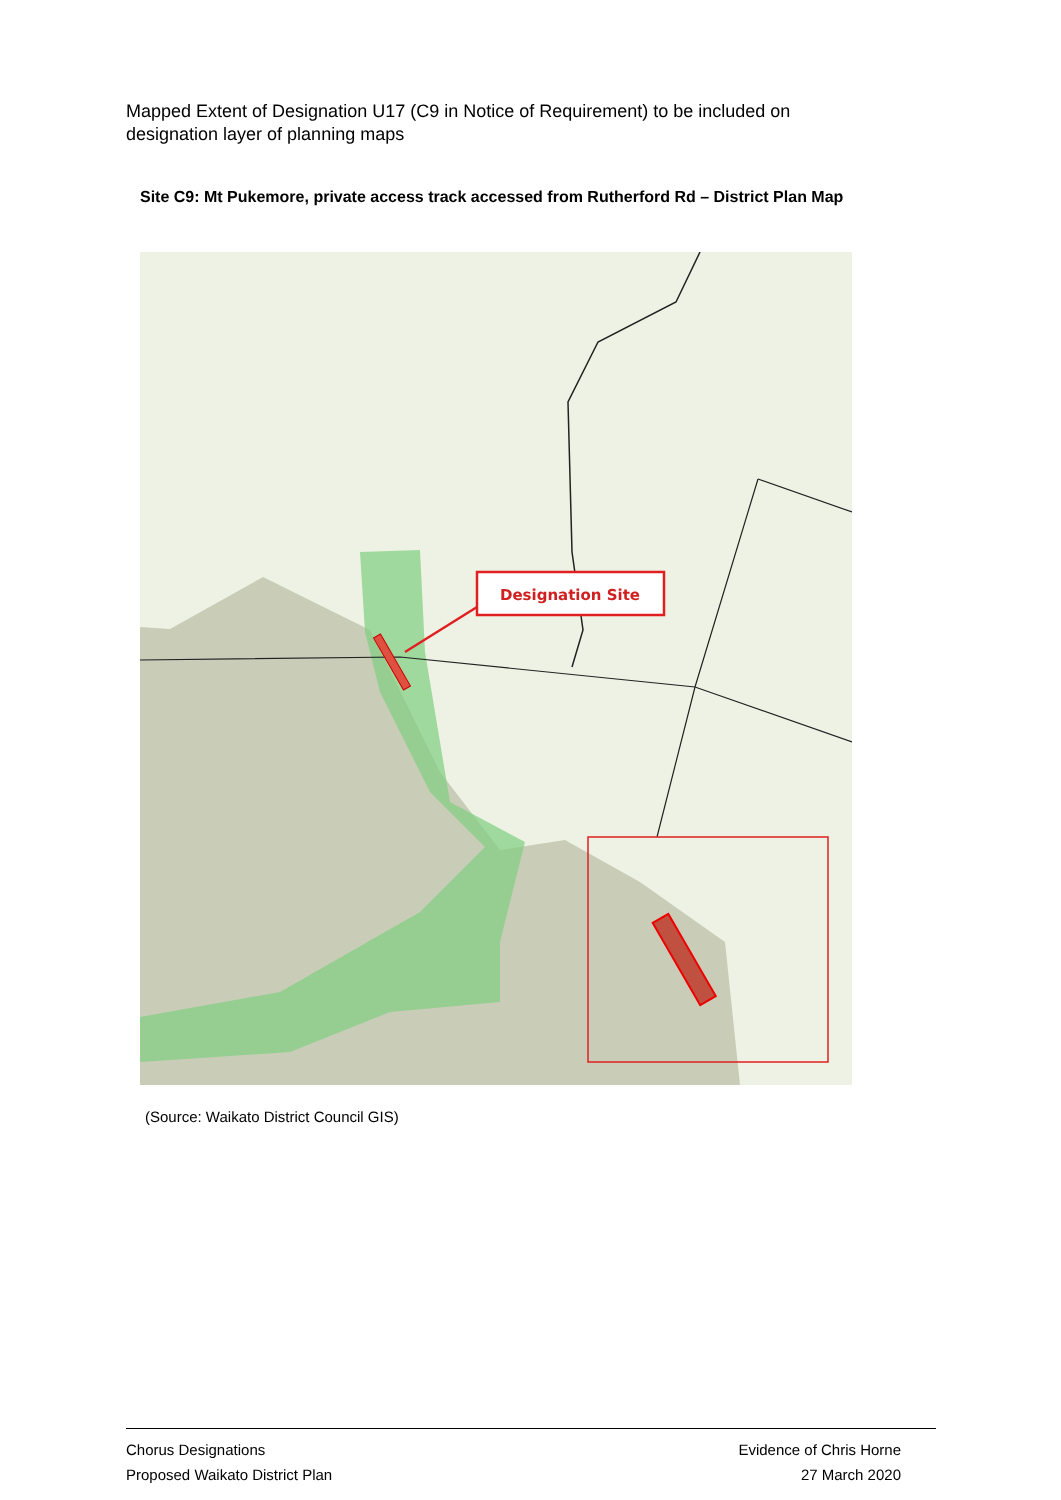Mapped Extent of Designation U17 (C9 in Notice of Requirement) to be included on designation layer of planning maps
Site C9: Mt Pukemore, private access track accessed from Rutherford Rd – District Plan Map
Designation Site
(Source: Waikato District Council GIS)
Chorus Designations
Proposed Waikato District Plan
Evidence of Chris Horne
27 March 2020